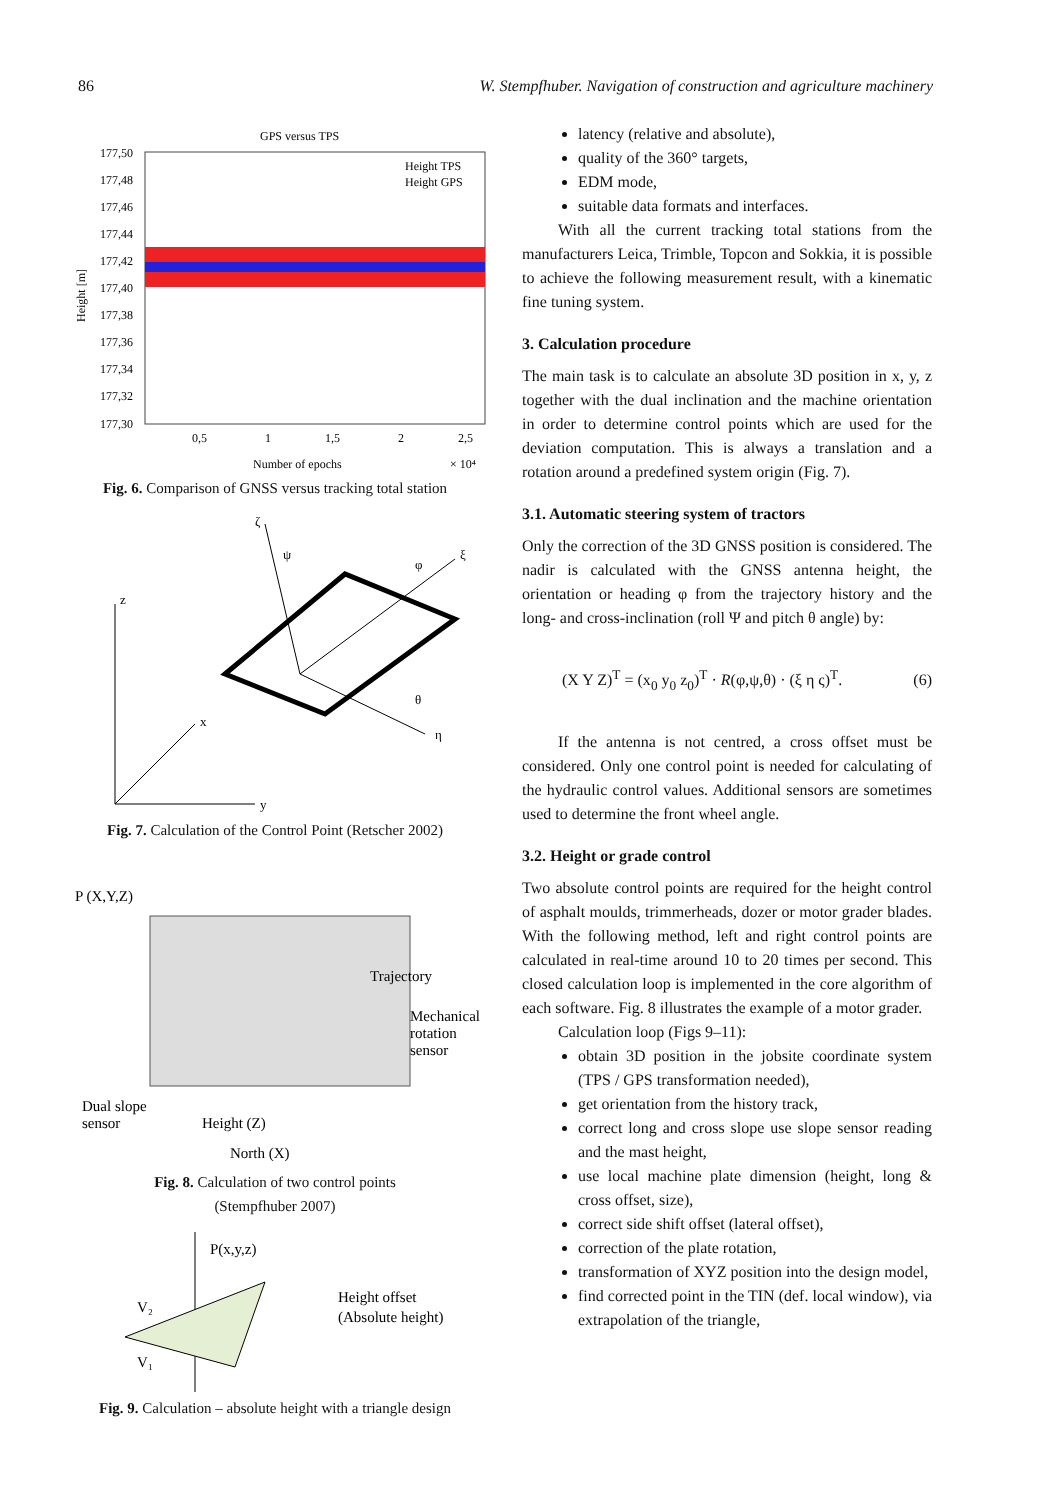86 W. Stempfhuber. Navigation of construction and agriculture machinery
GPS versus TPS
177,50
177,48
177,46
177,44
177,42
177,40
177,38
177,36
177,34
177,32
177,30
0,5
1
1,5
2
2,5
Number of epochs
× 10⁴
Height [m]
Height TPS
Height GPS
Fig. 6. Comparison of GNSS versus tracking total station
z
y
x
ζ
ξ
η
ψ
φ
θ
Fig. 7. Calculation of the Control Point (Retscher 2002)
P (X,Y,Z)
Trajectory
Mechanical
rotation
sensor
Dual slope
sensor
Height (Z)
North (X)
Fig. 8. Calculation of two control points
(Stempfhuber 2007)
P(x,y,z)
V₂
V₁
Height offset
(Absolute height)
Fig. 9. Calculation – absolute height with a triangle design
latency (relative and absolute),
quality of the 360° targets,
EDM mode,
suitable data formats and interfaces.
With all the current tracking total stations from the manufacturers Leica, Trimble, Topcon and Sokkia, it is possible to achieve the following measurement result, with a kinematic fine tuning system.
3. Calculation procedure
The main task is to calculate an absolute 3D position in x, y, z together with the dual inclination and the machine orientation in order to determine control points which are used for the deviation computation. This is always a translation and a rotation around a predefined system origin (Fig. 7).
3.1. Automatic steering system of tractors
Only the correction of the 3D GNSS position is considered. The nadir is calculated with the GNSS antenna height, the orientation or heading φ from the trajectory history and the long- and cross-inclination (roll Ψ and pitch θ angle) by:
(X Y Z)<sup>T</sup> = (x<sub>0</sub> y<sub>0</sub> z<sub>0</sub>)<sup>T</sup> · R(φ,ψ,θ) · (ξ η ς)<sup>T</sup>. (6)
If the antenna is not centred, a cross offset must be considered. Only one control point is needed for calculating of the hydraulic control values. Additional sensors are sometimes used to determine the front wheel angle.
3.2. Height or grade control
Two absolute control points are required for the height control of asphalt moulds, trimmerheads, dozer or motor grader blades. With the following method, left and right control points are calculated in real-time around 10 to 20 times per second. This closed calculation loop is implemented in the core algorithm of each software. Fig. 8 illustrates the example of a motor grader.
Calculation loop (Figs 9–11):
obtain 3D position in the jobsite coordinate system (TPS / GPS transformation needed),
get orientation from the history track,
correct long and cross slope use slope sensor reading and the mast height,
use local machine plate dimension (height, long & cross offset, size),
correct side shift offset (lateral offset),
correction of the plate rotation,
transformation of XYZ position into the design model,
find corrected point in the TIN (def. local window), via extrapolation of the triangle,